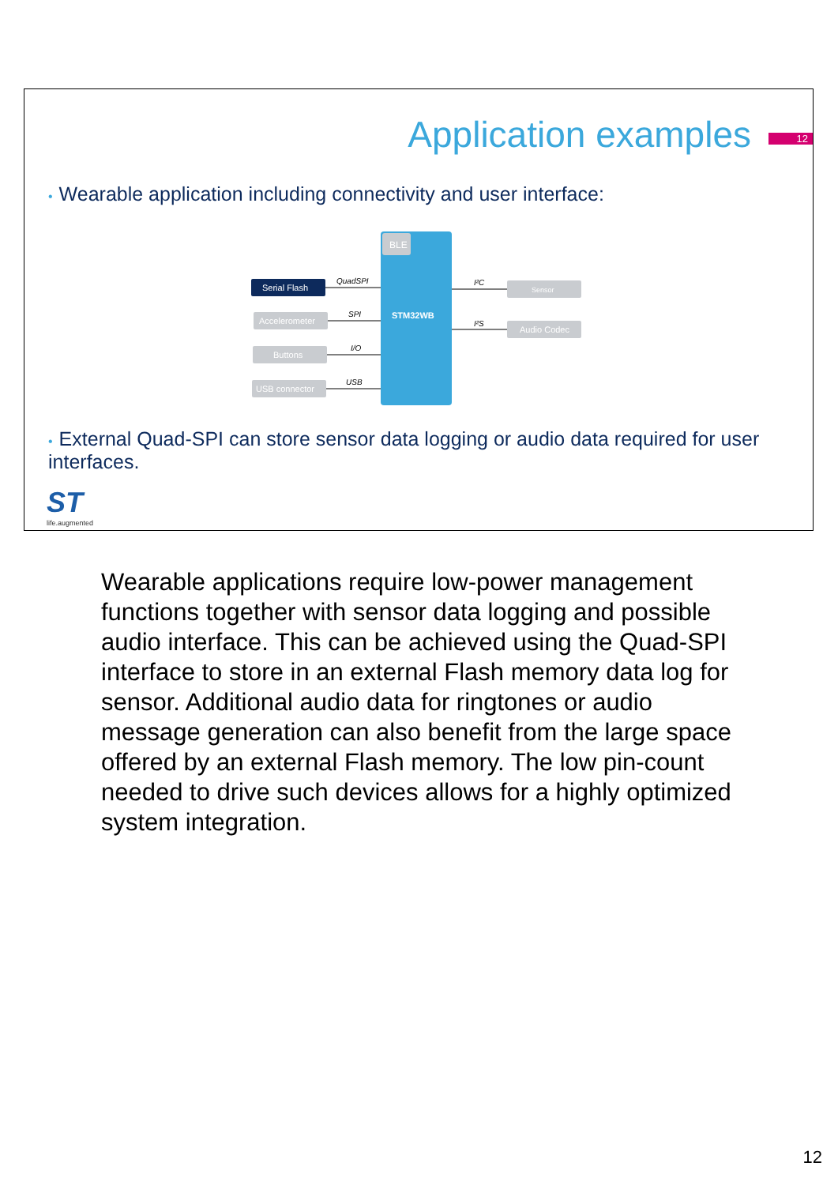Application examples 12
• Wearable application including connectivity and user interface:
BLE
STM32WB
Serial Flash
Accelerometer
Buttons
USB connector
Sensor
Audio Codec
QuadSPI
SPI
I/O
USB
I²C
I²S
• External Quad-SPI can store sensor data logging or audio data required for user interfaces.
ST
life.augmented
Wearable applications require low-power management functions together with sensor data logging and possible audio interface. This can be achieved using the Quad-SPI interface to store in an external Flash memory data log for sensor. Additional audio data for ringtones or audio message generation can also benefit from the large space offered by an external Flash memory. The low pin-count needed to drive such devices allows for a highly optimized system integration.
12